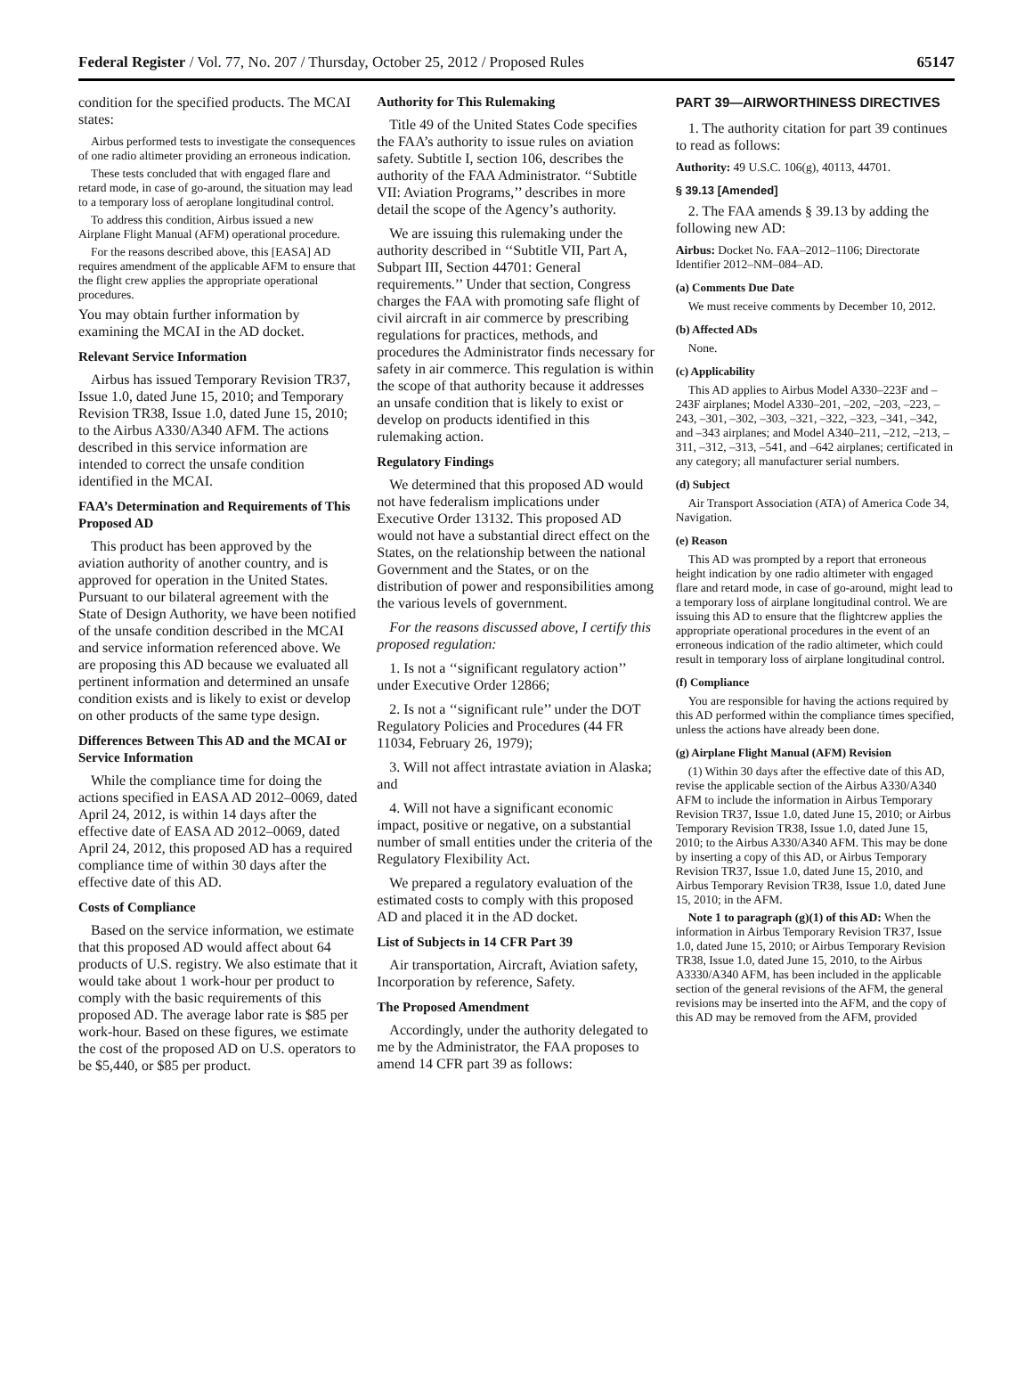Federal Register / Vol. 77, No. 207 / Thursday, October 25, 2012 / Proposed Rules 65147
condition for the specified products. The MCAI states:
Airbus performed tests to investigate the consequences of one radio altimeter providing an erroneous indication.
These tests concluded that with engaged flare and retard mode, in case of go-around, the situation may lead to a temporary loss of aeroplane longitudinal control.
To address this condition, Airbus issued a new Airplane Flight Manual (AFM) operational procedure.
For the reasons described above, this [EASA] AD requires amendment of the applicable AFM to ensure that the flight crew applies the appropriate operational procedures.
You may obtain further information by examining the MCAI in the AD docket.
Relevant Service Information
Airbus has issued Temporary Revision TR37, Issue 1.0, dated June 15, 2010; and Temporary Revision TR38, Issue 1.0, dated June 15, 2010; to the Airbus A330/A340 AFM. The actions described in this service information are intended to correct the unsafe condition identified in the MCAI.
FAA’s Determination and Requirements of This Proposed AD
This product has been approved by the aviation authority of another country, and is approved for operation in the United States. Pursuant to our bilateral agreement with the State of Design Authority, we have been notified of the unsafe condition described in the MCAI and service information referenced above. We are proposing this AD because we evaluated all pertinent information and determined an unsafe condition exists and is likely to exist or develop on other products of the same type design.
Differences Between This AD and the MCAI or Service Information
While the compliance time for doing the actions specified in EASA AD 2012–0069, dated April 24, 2012, is within 14 days after the effective date of EASA AD 2012–0069, dated April 24, 2012, this proposed AD has a required compliance time of within 30 days after the effective date of this AD.
Costs of Compliance
Based on the service information, we estimate that this proposed AD would affect about 64 products of U.S. registry. We also estimate that it would take about 1 work-hour per product to comply with the basic requirements of this proposed AD. The average labor rate is $85 per work-hour. Based on these figures, we estimate the cost of the proposed AD on U.S. operators to be $5,440, or $85 per product.
Authority for This Rulemaking
Title 49 of the United States Code specifies the FAA’s authority to issue rules on aviation safety. Subtitle I, section 106, describes the authority of the FAA Administrator. ‘‘Subtitle VII: Aviation Programs,’’ describes in more detail the scope of the Agency’s authority.
We are issuing this rulemaking under the authority described in ‘‘Subtitle VII, Part A, Subpart III, Section 44701: General requirements.’’ Under that section, Congress charges the FAA with promoting safe flight of civil aircraft in air commerce by prescribing regulations for practices, methods, and procedures the Administrator finds necessary for safety in air commerce. This regulation is within the scope of that authority because it addresses an unsafe condition that is likely to exist or develop on products identified in this rulemaking action.
Regulatory Findings
We determined that this proposed AD would not have federalism implications under Executive Order 13132. This proposed AD would not have a substantial direct effect on the States, on the relationship between the national Government and the States, or on the distribution of power and responsibilities among the various levels of government.
For the reasons discussed above, I certify this proposed regulation:
1. Is not a ‘‘significant regulatory action’’ under Executive Order 12866;
2. Is not a ‘‘significant rule’’ under the DOT Regulatory Policies and Procedures (44 FR 11034, February 26, 1979);
3. Will not affect intrastate aviation in Alaska; and
4. Will not have a significant economic impact, positive or negative, on a substantial number of small entities under the criteria of the Regulatory Flexibility Act.
We prepared a regulatory evaluation of the estimated costs to comply with this proposed AD and placed it in the AD docket.
List of Subjects in 14 CFR Part 39
Air transportation, Aircraft, Aviation safety, Incorporation by reference, Safety.
The Proposed Amendment
Accordingly, under the authority delegated to me by the Administrator, the FAA proposes to amend 14 CFR part 39 as follows:
PART 39—AIRWORTHINESS DIRECTIVES
1. The authority citation for part 39 continues to read as follows:
Authority: 49 U.S.C. 106(g), 40113, 44701.
§ 39.13 [Amended]
2. The FAA amends § 39.13 by adding the following new AD:
Airbus: Docket No. FAA–2012–1106; Directorate Identifier 2012–NM–084–AD.
(a) Comments Due Date
We must receive comments by December 10, 2012.
(b) Affected ADs
None.
(c) Applicability
This AD applies to Airbus Model A330–223F and –243F airplanes; Model A330–201, –202, –203, –223, –243, –301, –302, –303, –321, –322, –323, –341, –342, and –343 airplanes; and Model A340–211, –212, –213, –311, –312, –313, –541, and –642 airplanes; certificated in any category; all manufacturer serial numbers.
(d) Subject
Air Transport Association (ATA) of America Code 34, Navigation.
(e) Reason
This AD was prompted by a report that erroneous height indication by one radio altimeter with engaged flare and retard mode, in case of go-around, might lead to a temporary loss of airplane longitudinal control. We are issuing this AD to ensure that the flightcrew applies the appropriate operational procedures in the event of an erroneous indication of the radio altimeter, which could result in temporary loss of airplane longitudinal control.
(f) Compliance
You are responsible for having the actions required by this AD performed within the compliance times specified, unless the actions have already been done.
(g) Airplane Flight Manual (AFM) Revision
(1) Within 30 days after the effective date of this AD, revise the applicable section of the Airbus A330/A340 AFM to include the information in Airbus Temporary Revision TR37, Issue 1.0, dated June 15, 2010; or Airbus Temporary Revision TR38, Issue 1.0, dated June 15, 2010; to the Airbus A330/A340 AFM. This may be done by inserting a copy of this AD, or Airbus Temporary Revision TR37, Issue 1.0, dated June 15, 2010, and Airbus Temporary Revision TR38, Issue 1.0, dated June 15, 2010; in the AFM.
Note 1 to paragraph (g)(1) of this AD: When the information in Airbus Temporary Revision TR37, Issue 1.0, dated June 15, 2010; or Airbus Temporary Revision TR38, Issue 1.0, dated June 15, 2010, to the Airbus A3330/A340 AFM, has been included in the applicable section of the general revisions of the AFM, the general revisions may be inserted into the AFM, and the copy of this AD may be removed from the AFM, provided